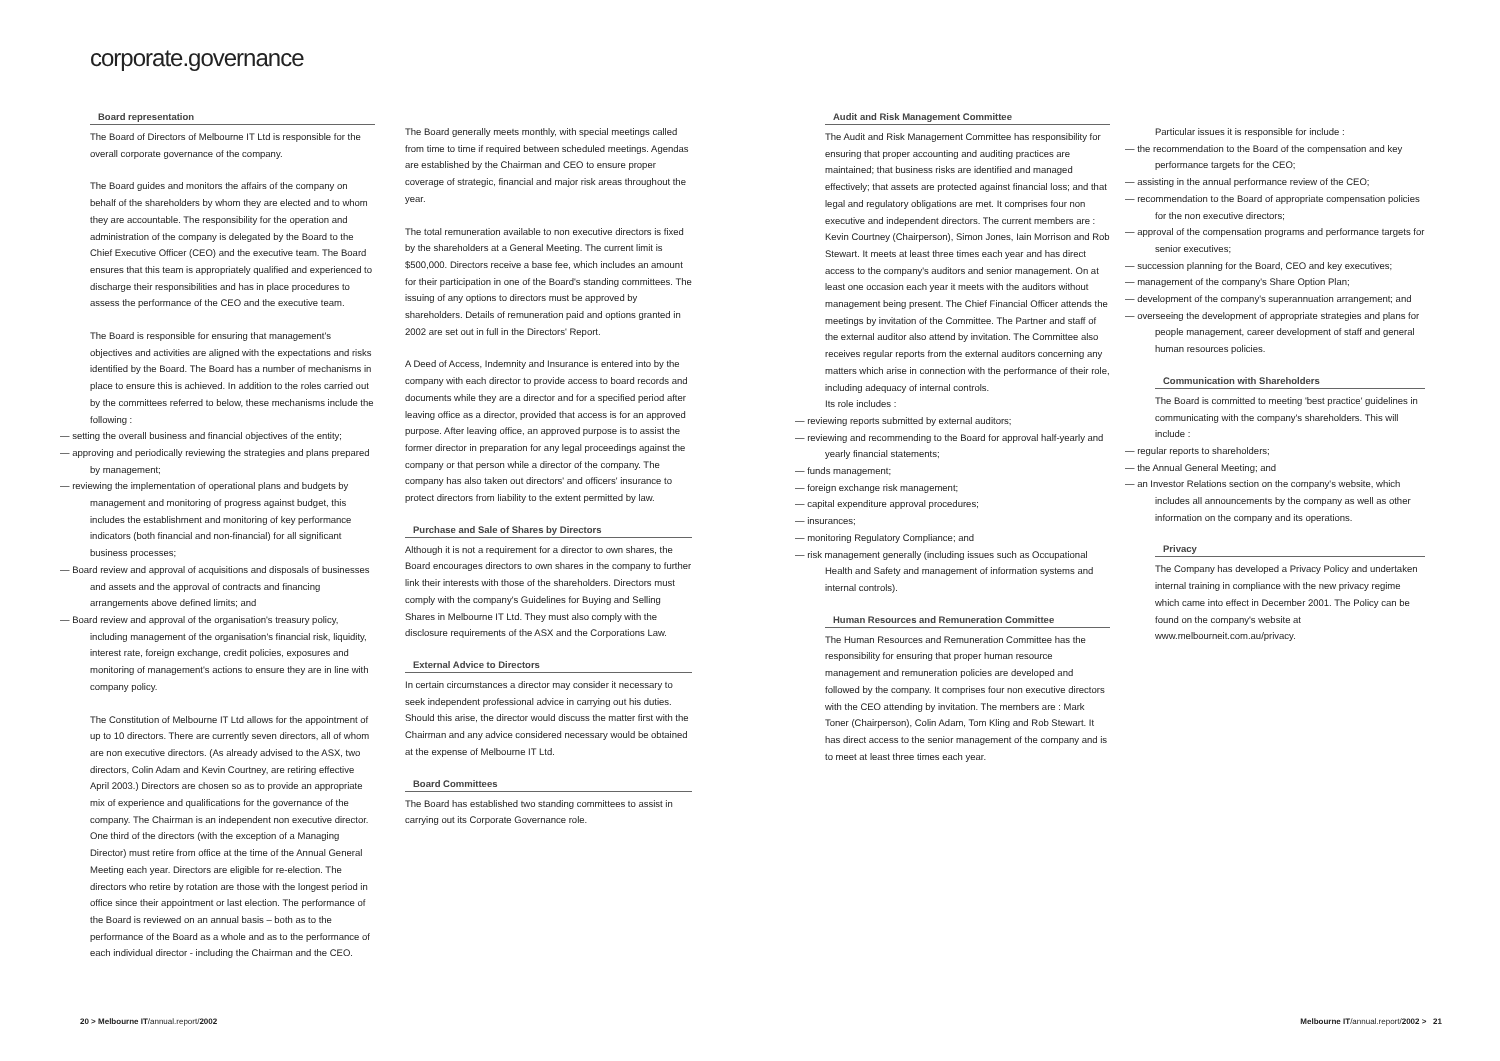corporate.governance
Board representation
The Board of Directors of Melbourne IT Ltd is responsible for the overall corporate governance of the company.
The Board guides and monitors the affairs of the company on behalf of the shareholders by whom they are elected and to whom they are accountable. The responsibility for the operation and administration of the company is delegated by the Board to the Chief Executive Officer (CEO) and the executive team. The Board ensures that this team is appropriately qualified and experienced to discharge their responsibilities and has in place procedures to assess the performance of the CEO and the executive team.
The Board is responsible for ensuring that management's objectives and activities are aligned with the expectations and risks identified by the Board. The Board has a number of mechanisms in place to ensure this is achieved. In addition to the roles carried out by the committees referred to below, these mechanisms include the following :
— setting the overall business and financial objectives of the entity;
— approving and periodically reviewing the strategies and plans prepared by management;
— reviewing the implementation of operational plans and budgets by management and monitoring of progress against budget, this includes the establishment and monitoring of key performance indicators (both financial and non-financial) for all significant business processes;
— Board review and approval of acquisitions and disposals of businesses and assets and the approval of contracts and financing arrangements above defined limits; and
— Board review and approval of the organisation's treasury policy, including management of the organisation's financial risk, liquidity, interest rate, foreign exchange, credit policies, exposures and monitoring of management's actions to ensure they are in line with company policy.
The Constitution of Melbourne IT Ltd allows for the appointment of up to 10 directors. There are currently seven directors, all of whom are non executive directors. (As already advised to the ASX, two directors, Colin Adam and Kevin Courtney, are retiring effective April 2003.) Directors are chosen so as to provide an appropriate mix of experience and qualifications for the governance of the company. The Chairman is an independent non executive director. One third of the directors (with the exception of a Managing Director) must retire from office at the time of the Annual General Meeting each year. Directors are eligible for re-election. The directors who retire by rotation are those with the longest period in office since their appointment or last election. The performance of the Board is reviewed on an annual basis – both as to the performance of the Board as a whole and as to the performance of each individual director - including the Chairman and the CEO.
The Board generally meets monthly, with special meetings called from time to time if required between scheduled meetings. Agendas are established by the Chairman and CEO to ensure proper coverage of strategic, financial and major risk areas throughout the year.
The total remuneration available to non executive directors is fixed by the shareholders at a General Meeting. The current limit is $500,000. Directors receive a base fee, which includes an amount for their participation in one of the Board's standing committees. The issuing of any options to directors must be approved by shareholders. Details of remuneration paid and options granted in 2002 are set out in full in the Directors' Report.
A Deed of Access, Indemnity and Insurance is entered into by the company with each director to provide access to board records and documents while they are a director and for a specified period after leaving office as a director, provided that access is for an approved purpose. After leaving office, an approved purpose is to assist the former director in preparation for any legal proceedings against the company or that person while a director of the company. The company has also taken out directors' and officers' insurance to protect directors from liability to the extent permitted by law.
Purchase and Sale of Shares by Directors
Although it is not a requirement for a director to own shares, the Board encourages directors to own shares in the company to further link their interests with those of the shareholders. Directors must comply with the company's Guidelines for Buying and Selling Shares in Melbourne IT Ltd. They must also comply with the disclosure requirements of the ASX and the Corporations Law.
External Advice to Directors
In certain circumstances a director may consider it necessary to seek independent professional advice in carrying out his duties. Should this arise, the director would discuss the matter first with the Chairman and any advice considered necessary would be obtained at the expense of Melbourne IT Ltd.
Board Committees
The Board has established two standing committees to assist in carrying out its Corporate Governance role.
Audit and Risk Management Committee
The Audit and Risk Management Committee has responsibility for ensuring that proper accounting and auditing practices are maintained; that business risks are identified and managed effectively; that assets are protected against financial loss; and that legal and regulatory obligations are met. It comprises four non executive and independent directors. The current members are : Kevin Courtney (Chairperson), Simon Jones, Iain Morrison and Rob Stewart. It meets at least three times each year and has direct access to the company's auditors and senior management. On at least one occasion each year it meets with the auditors without management being present. The Chief Financial Officer attends the meetings by invitation of the Committee. The Partner and staff of the external auditor also attend by invitation. The Committee also receives regular reports from the external auditors concerning any matters which arise in connection with the performance of their role, including adequacy of internal controls.
Its role includes :
— reviewing reports submitted by external auditors;
— reviewing and recommending to the Board for approval half-yearly and yearly financial statements;
— funds management;
— foreign exchange risk management;
— capital expenditure approval procedures;
— insurances;
— monitoring Regulatory Compliance; and
— risk management generally (including issues such as Occupational Health and Safety and management of information systems and internal controls).
Human Resources and Remuneration Committee
The Human Resources and Remuneration Committee has the responsibility for ensuring that proper human resource management and remuneration policies are developed and followed by the company. It comprises four non executive directors with the CEO attending by invitation. The members are : Mark Toner (Chairperson), Colin Adam, Tom Kling and Rob Stewart. It has direct access to the senior management of the company and is to meet at least three times each year.
Particular issues it is responsible for include :
— the recommendation to the Board of the compensation and key performance targets for the CEO;
— assisting in the annual performance review of the CEO;
— recommendation to the Board of appropriate compensation policies for the non executive directors;
— approval of the compensation programs and performance targets for senior executives;
— succession planning for the Board, CEO and key executives;
— management of the company's Share Option Plan;
— development of the company's superannuation arrangement; and
— overseeing the development of appropriate strategies and plans for people management, career development of staff and general human resources policies.
Communication with Shareholders
The Board is committed to meeting 'best practice' guidelines in communicating with the company's shareholders. This will include :
— regular reports to shareholders;
— the Annual General Meeting; and
— an Investor Relations section on the company's website, which includes all announcements by the company as well as other information on the company and its operations.
Privacy
The Company has developed a Privacy Policy and undertaken internal training in compliance with the new privacy regime which came into effect in December 2001. The Policy can be found on the company's website at www.melbourneit.com.au/privacy.
20 > Melbourne IT/annual.report/2002
Melbourne IT/annual.report/2002 > 21